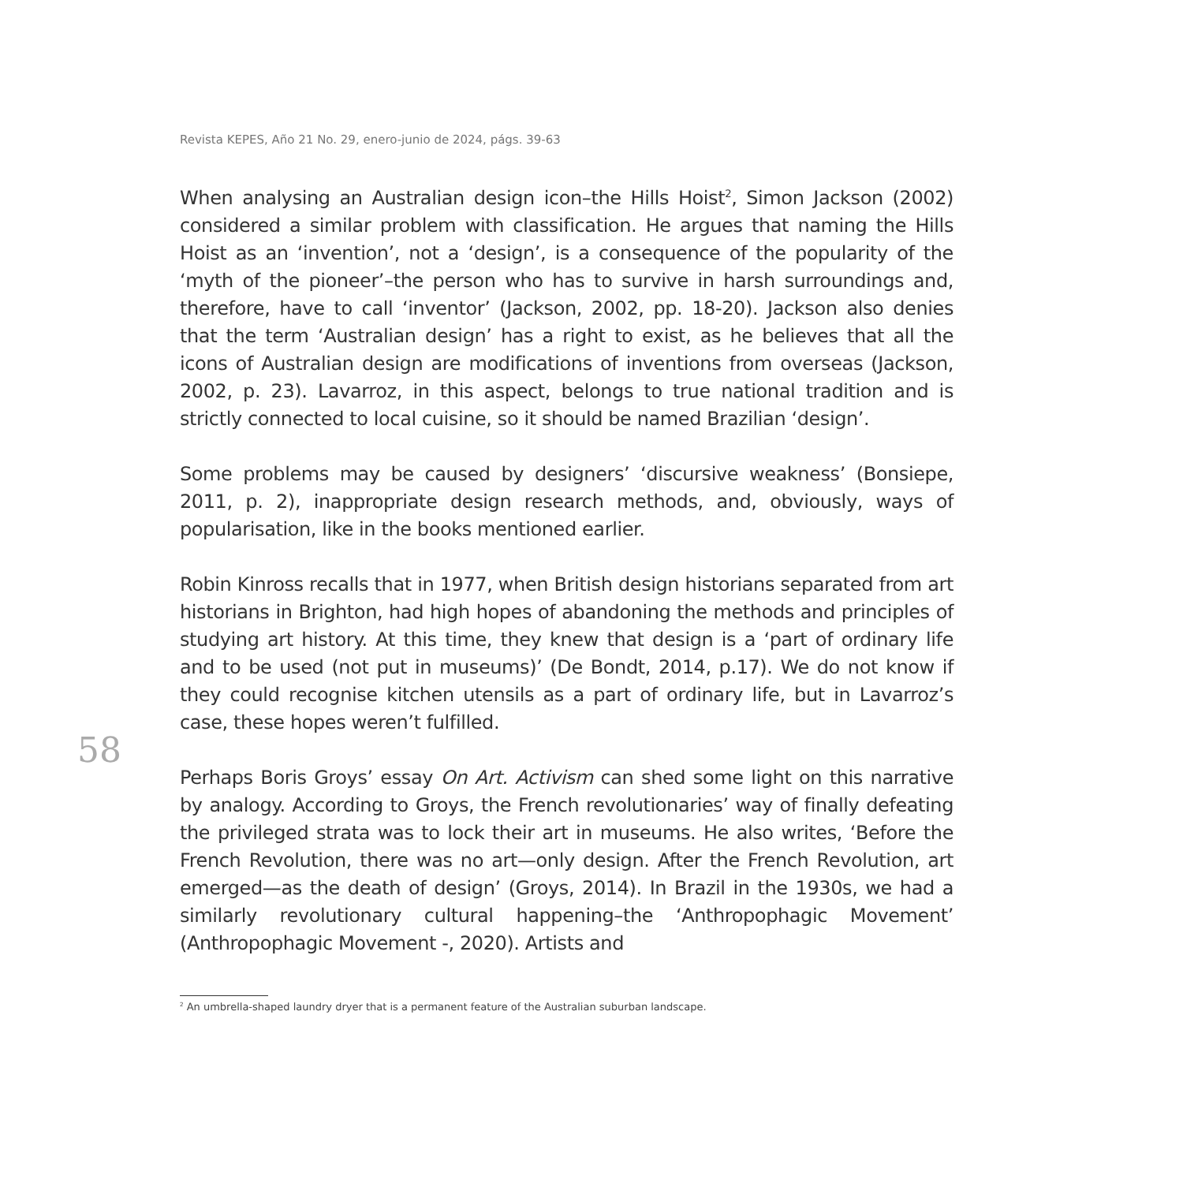Revista KEPES, Año 21 No. 29, enero-junio de 2024, págs. 39-63
58
When analysing an Australian design icon–the Hills Hoist<sup>2</sup>, Simon Jackson (2002) considered a similar problem with classification. He argues that naming the Hills Hoist as an ‘invention’, not a ‘design’, is a consequence of the popularity of the ‘myth of the pioneer’–the person who has to survive in harsh surroundings and, therefore, have to call ‘inventor’ (Jackson, 2002, pp. 18-20). Jackson also denies that the term ‘Australian design’ has a right to exist, as he believes that all the icons of Australian design are modifications of inventions from overseas (Jackson, 2002, p. 23). Lavarroz, in this aspect, belongs to true national tradition and is strictly connected to local cuisine, so it should be named Brazilian ‘design’.
Some problems may be caused by designers’ ‘discursive weakness’ (Bonsiepe, 2011, p. 2), inappropriate design research methods, and, obviously, ways of popularisation, like in the books mentioned earlier.
Robin Kinross recalls that in 1977, when British design historians separated from art historians in Brighton, had high hopes of abandoning the methods and principles of studying art history. At this time, they knew that design is a ‘part of ordinary life and to be used (not put in museums)’ (De Bondt, 2014, p.17). We do not know if they could recognise kitchen utensils as a part of ordinary life, but in Lavarroz’s case, these hopes weren’t fulfilled.
Perhaps Boris Groys’ essay On Art. Activism can shed some light on this narrative by analogy. According to Groys, the French revolutionaries’ way of finally defeating the privileged strata was to lock their art in museums. He also writes, ‘Before the French Revolution, there was no art—only design. After the French Revolution, art emerged—as the death of design’ (Groys, 2014). In Brazil in the 1930s, we had a similarly revolutionary cultural happening–the ‘Anthropophagic Movement’ (Anthropophagic Movement -, 2020). Artists and
<sup>2</sup> An umbrella-shaped laundry dryer that is a permanent feature of the Australian suburban landscape.